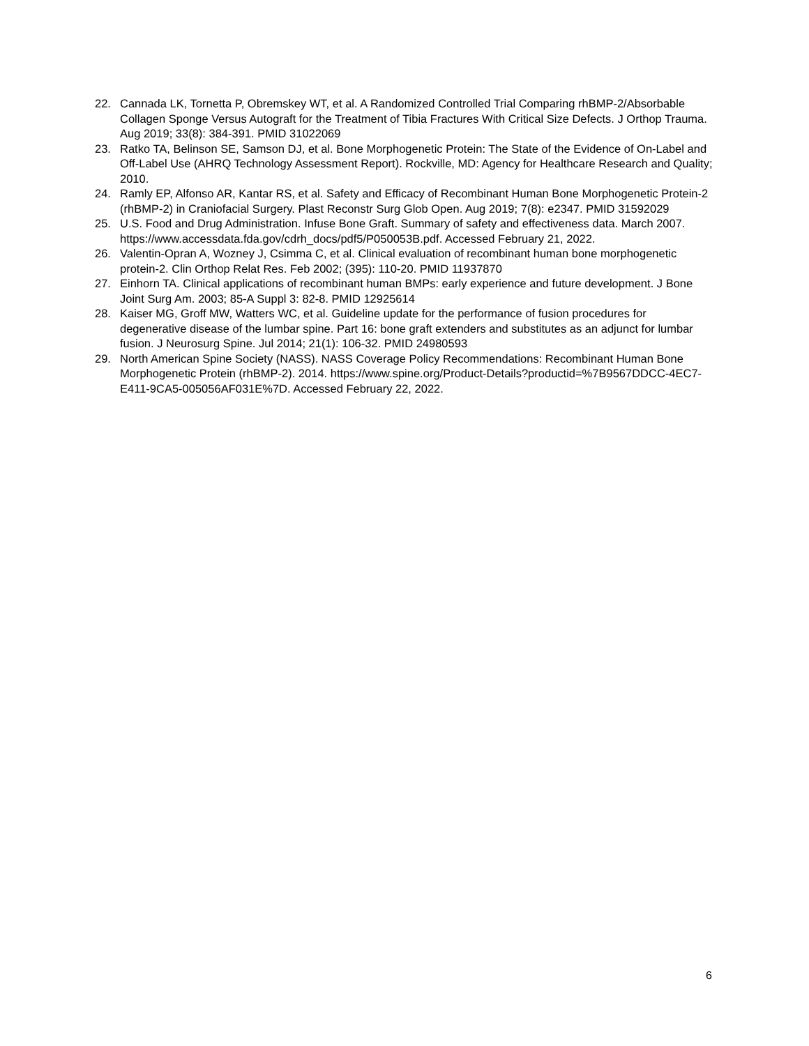22. Cannada LK, Tornetta P, Obremskey WT, et al. A Randomized Controlled Trial Comparing rhBMP-2/Absorbable Collagen Sponge Versus Autograft for the Treatment of Tibia Fractures With Critical Size Defects. J Orthop Trauma. Aug 2019; 33(8): 384-391. PMID 31022069
23. Ratko TA, Belinson SE, Samson DJ, et al. Bone Morphogenetic Protein: The State of the Evidence of On-Label and Off-Label Use (AHRQ Technology Assessment Report). Rockville, MD: Agency for Healthcare Research and Quality; 2010.
24. Ramly EP, Alfonso AR, Kantar RS, et al. Safety and Efficacy of Recombinant Human Bone Morphogenetic Protein-2 (rhBMP-2) in Craniofacial Surgery. Plast Reconstr Surg Glob Open. Aug 2019; 7(8): e2347. PMID 31592029
25. U.S. Food and Drug Administration. Infuse Bone Graft. Summary of safety and effectiveness data. March 2007. https://www.accessdata.fda.gov/cdrh_docs/pdf5/P050053B.pdf. Accessed February 21, 2022.
26. Valentin-Opran A, Wozney J, Csimma C, et al. Clinical evaluation of recombinant human bone morphogenetic protein-2. Clin Orthop Relat Res. Feb 2002; (395): 110-20. PMID 11937870
27. Einhorn TA. Clinical applications of recombinant human BMPs: early experience and future development. J Bone Joint Surg Am. 2003; 85-A Suppl 3: 82-8. PMID 12925614
28. Kaiser MG, Groff MW, Watters WC, et al. Guideline update for the performance of fusion procedures for degenerative disease of the lumbar spine. Part 16: bone graft extenders and substitutes as an adjunct for lumbar fusion. J Neurosurg Spine. Jul 2014; 21(1): 106-32. PMID 24980593
29. North American Spine Society (NASS). NASS Coverage Policy Recommendations: Recombinant Human Bone Morphogenetic Protein (rhBMP-2). 2014. https://www.spine.org/Product-Details?productid=%7B9567DDCC-4EC7-E411-9CA5-005056AF031E%7D. Accessed February 22, 2022.
6